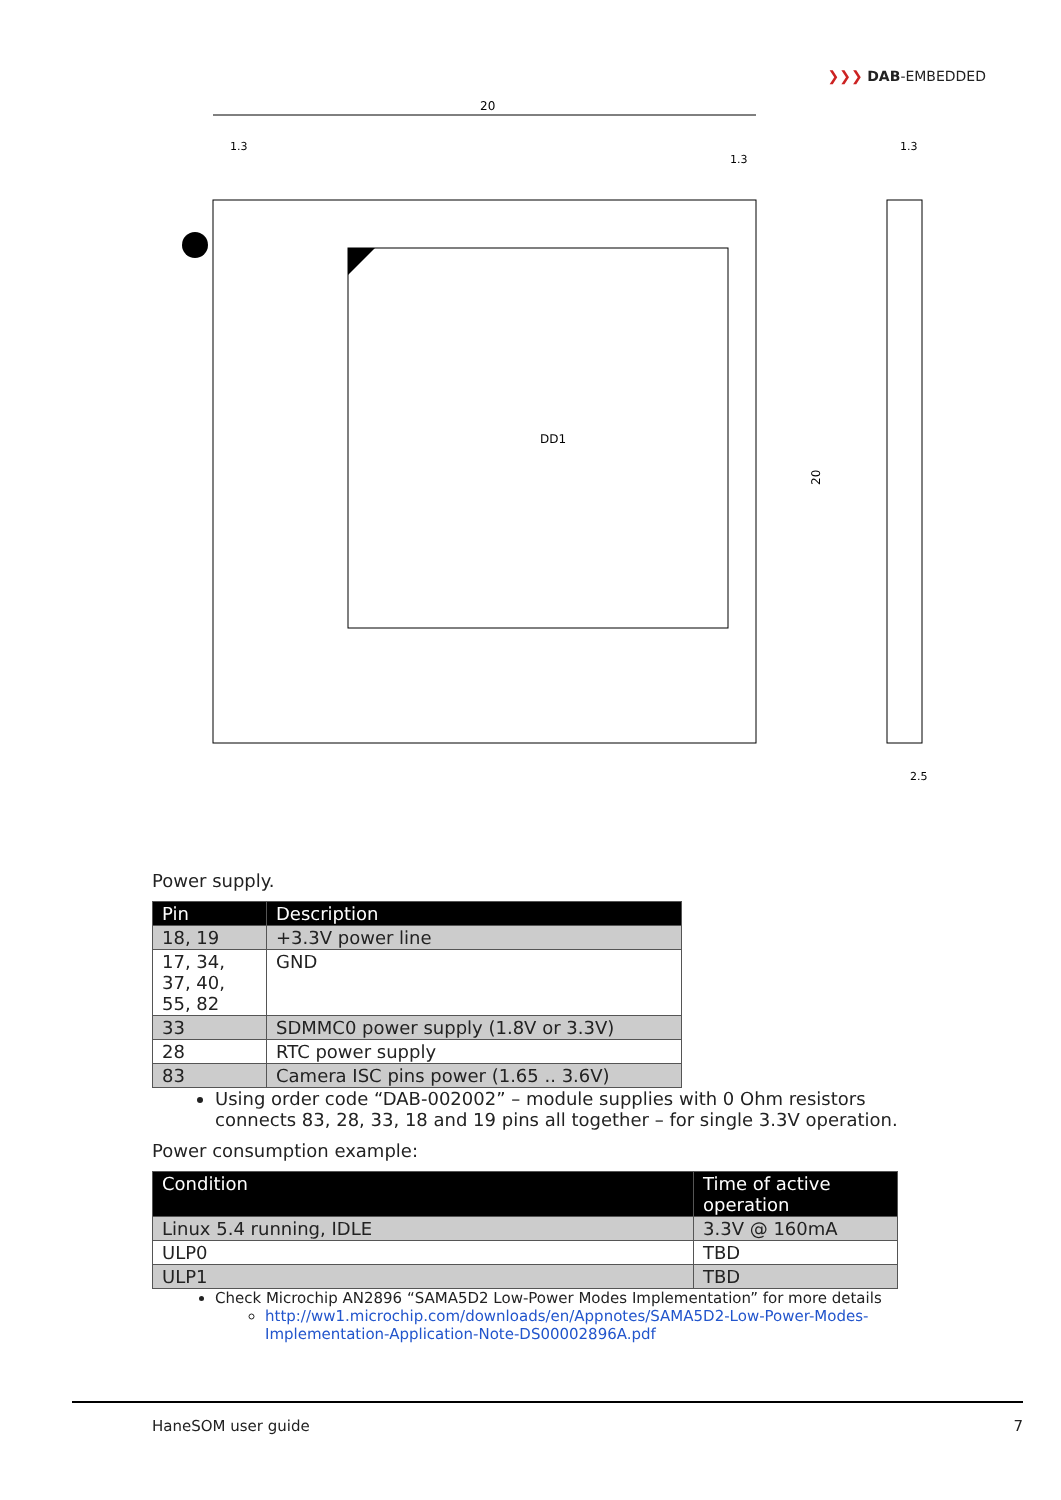❯❯❯ DAB-EMBEDDED
DD1
20
20
1.3
1.3
1.3
2.5
Power supply.
| Pin | Description |
| --- | --- |
| 18, 19 | +3.3V power line |
| 17, 34, 37, 40, 55, 82 | GND |
| 33 | SDMMC0 power supply (1.8V or 3.3V) |
| 28 | RTC power supply |
| 83 | Camera ISC pins power (1.65 .. 3.6V) |
Using order code “DAB-002002” – module supplies with 0 Ohm resistors connects 83, 28, 33, 18 and 19 pins all together – for single 3.3V operation.
Power consumption example:
| Condition | Time of active operation |
| --- | --- |
| Linux 5.4 running, IDLE | 3.3V @ 160mA |
| ULP0 | TBD |
| ULP1 | TBD |
Check Microchip AN2896 “SAMA5D2 Low-Power Modes Implementation” for more details
http://ww1.microchip.com/downloads/en/Appnotes/SAMA5D2-Low-Power-Modes-Implementation-Application-Note-DS00002896A.pdf
HaneSOM user guide 7